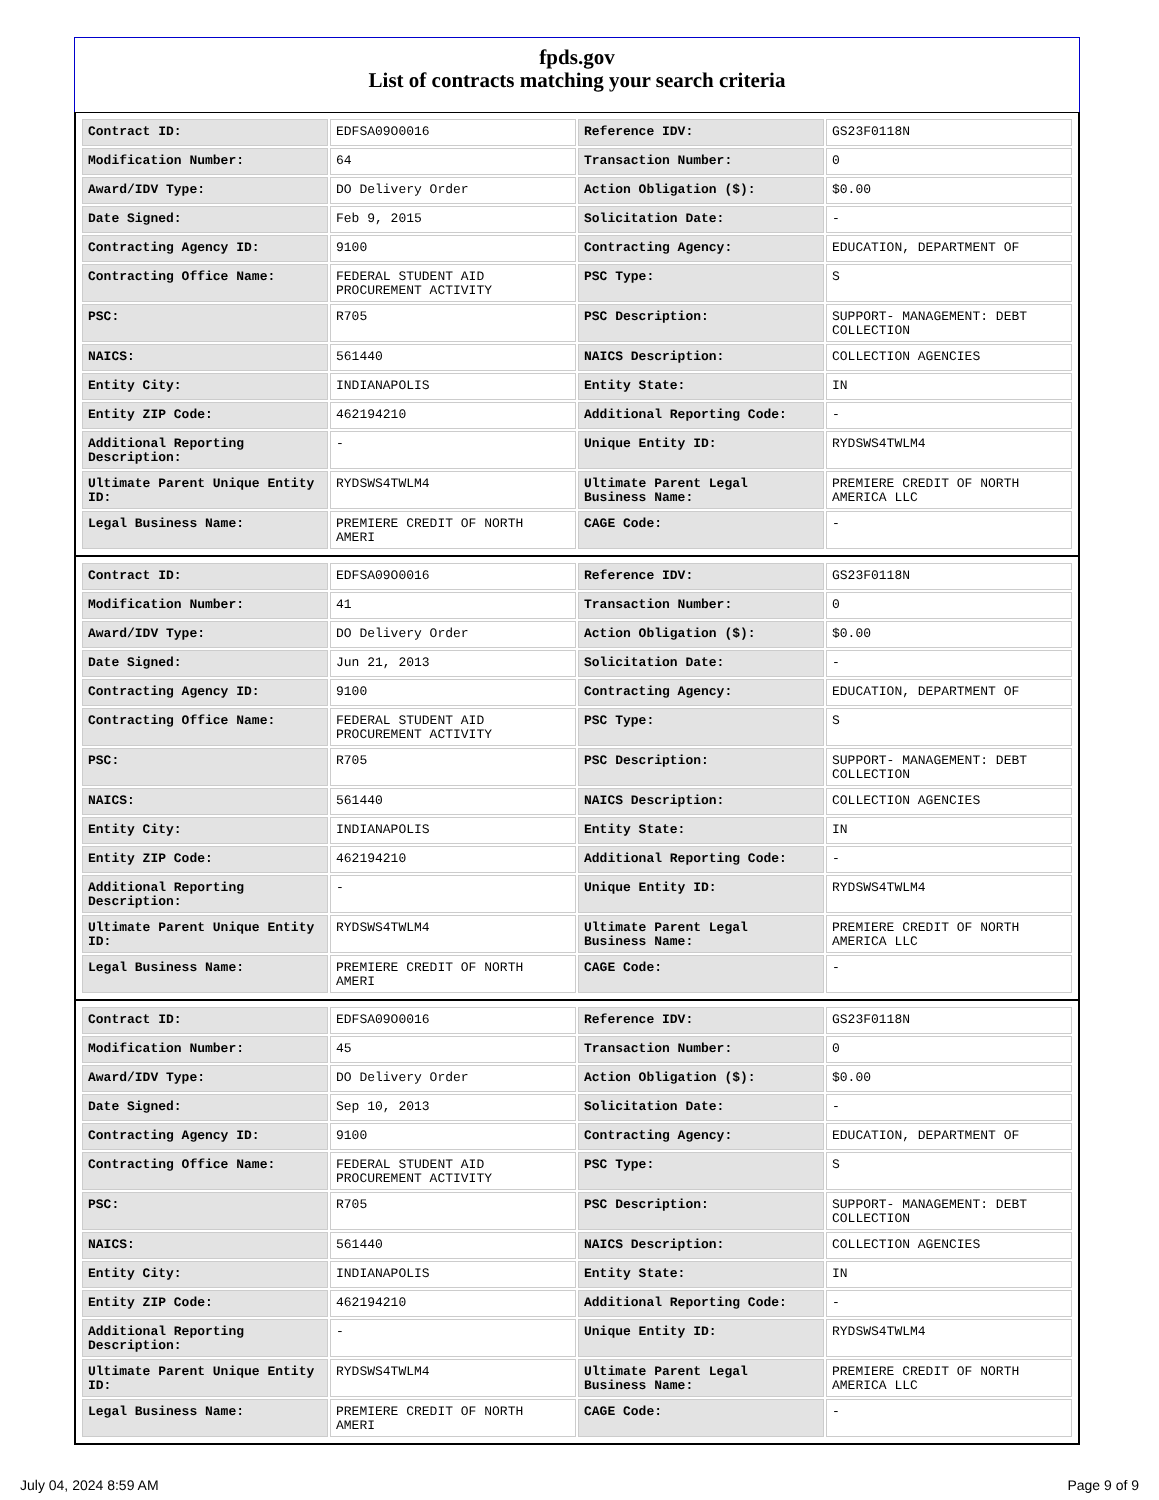fpds.gov
List of contracts matching your search criteria
| Contract ID: | EDFSA09O0016 | Reference IDV: | GS23F0118N |
| Modification Number: | 64 | Transaction Number: | 0 |
| Award/IDV Type: | DO Delivery Order | Action Obligation ($): | $0.00 |
| Date Signed: | Feb 9, 2015 | Solicitation Date: | - |
| Contracting Agency ID: | 9100 | Contracting Agency: | EDUCATION, DEPARTMENT OF |
| Contracting Office Name: | FEDERAL STUDENT AID PROCUREMENT ACTIVITY | PSC Type: | S |
| PSC: | R705 | PSC Description: | SUPPORT- MANAGEMENT: DEBT COLLECTION |
| NAICS: | 561440 | NAICS Description: | COLLECTION AGENCIES |
| Entity City: | INDIANAPOLIS | Entity State: | IN |
| Entity ZIP Code: | 462194210 | Additional Reporting Code: | - |
| Additional Reporting Description: | - | Unique Entity ID: | RYDSWS4TWLM4 |
| Ultimate Parent Unique Entity ID: | RYDSWS4TWLM4 | Ultimate Parent Legal Business Name: | PREMIERE CREDIT OF NORTH AMERICA LLC |
| Legal Business Name: | PREMIERE CREDIT OF NORTH AMERI | CAGE Code: | - |
| Contract ID: | EDFSA09O0016 | Reference IDV: | GS23F0118N |
| Modification Number: | 41 | Transaction Number: | 0 |
| Award/IDV Type: | DO Delivery Order | Action Obligation ($): | $0.00 |
| Date Signed: | Jun 21, 2013 | Solicitation Date: | - |
| Contracting Agency ID: | 9100 | Contracting Agency: | EDUCATION, DEPARTMENT OF |
| Contracting Office Name: | FEDERAL STUDENT AID PROCUREMENT ACTIVITY | PSC Type: | S |
| PSC: | R705 | PSC Description: | SUPPORT- MANAGEMENT: DEBT COLLECTION |
| NAICS: | 561440 | NAICS Description: | COLLECTION AGENCIES |
| Entity City: | INDIANAPOLIS | Entity State: | IN |
| Entity ZIP Code: | 462194210 | Additional Reporting Code: | - |
| Additional Reporting Description: | - | Unique Entity ID: | RYDSWS4TWLM4 |
| Ultimate Parent Unique Entity ID: | RYDSWS4TWLM4 | Ultimate Parent Legal Business Name: | PREMIERE CREDIT OF NORTH AMERICA LLC |
| Legal Business Name: | PREMIERE CREDIT OF NORTH AMERI | CAGE Code: | - |
| Contract ID: | EDFSA09O0016 | Reference IDV: | GS23F0118N |
| Modification Number: | 45 | Transaction Number: | 0 |
| Award/IDV Type: | DO Delivery Order | Action Obligation ($): | $0.00 |
| Date Signed: | Sep 10, 2013 | Solicitation Date: | - |
| Contracting Agency ID: | 9100 | Contracting Agency: | EDUCATION, DEPARTMENT OF |
| Contracting Office Name: | FEDERAL STUDENT AID PROCUREMENT ACTIVITY | PSC Type: | S |
| PSC: | R705 | PSC Description: | SUPPORT- MANAGEMENT: DEBT COLLECTION |
| NAICS: | 561440 | NAICS Description: | COLLECTION AGENCIES |
| Entity City: | INDIANAPOLIS | Entity State: | IN |
| Entity ZIP Code: | 462194210 | Additional Reporting Code: | - |
| Additional Reporting Description: | - | Unique Entity ID: | RYDSWS4TWLM4 |
| Ultimate Parent Unique Entity ID: | RYDSWS4TWLM4 | Ultimate Parent Legal Business Name: | PREMIERE CREDIT OF NORTH AMERICA LLC |
| Legal Business Name: | PREMIERE CREDIT OF NORTH AMERI | CAGE Code: | - |
July 04, 2024 8:59 AM Page 9 of 9